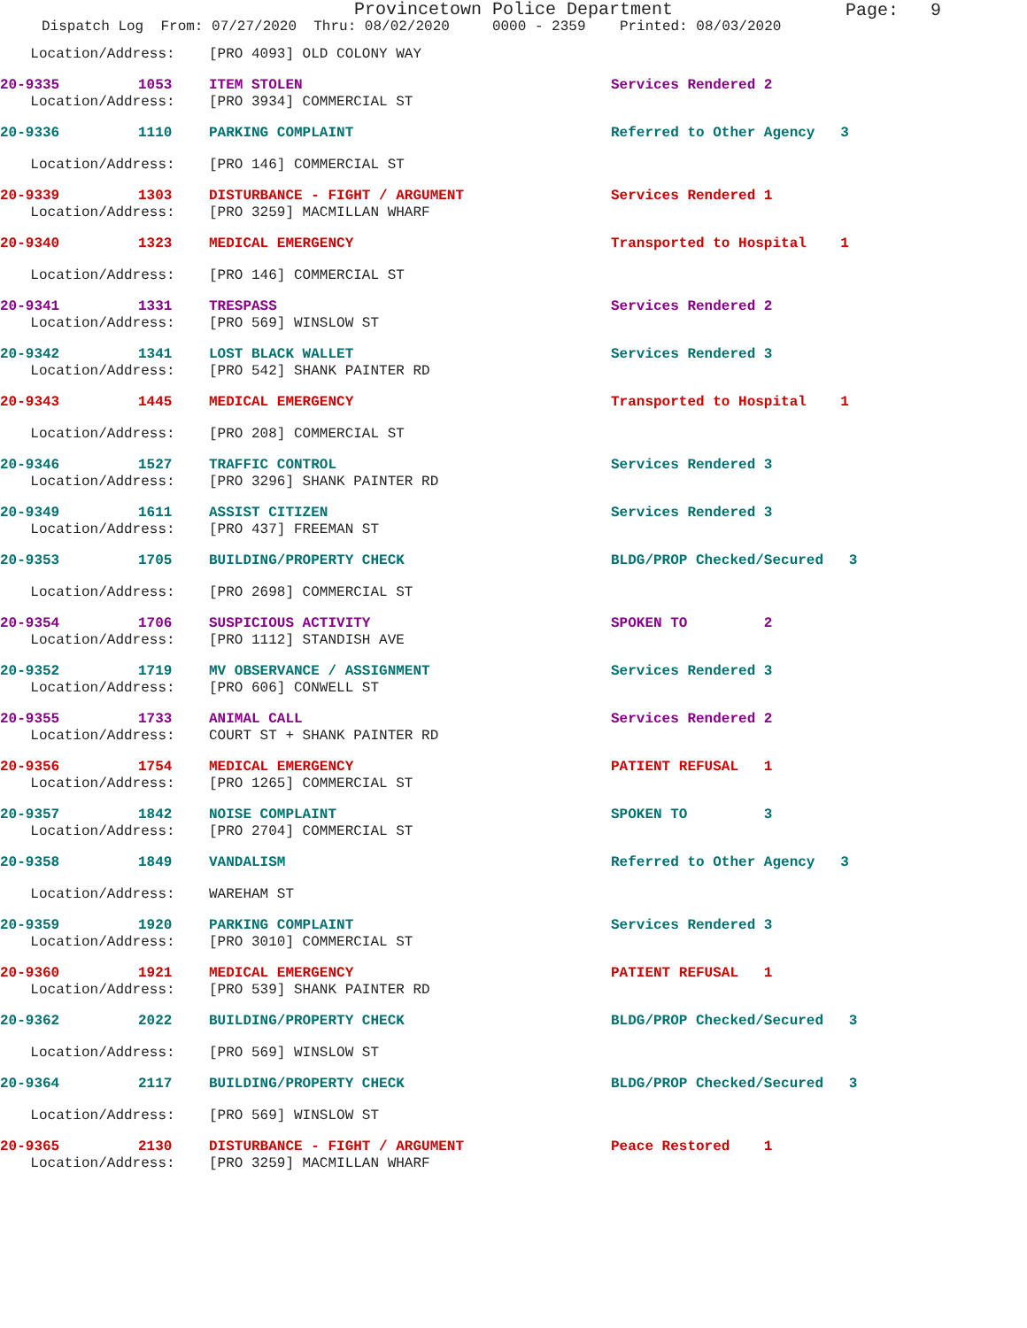Provincetown Police Department
Page: 9
Dispatch Log From: 07/27/2020 Thru: 08/02/2020 0000 - 2359 Printed: 08/03/2020
Location/Address: [PRO 4093] OLD COLONY WAY
20-9335 1053 ITEM STOLEN Services Rendered 2
Location/Address: [PRO 3934] COMMERCIAL ST
20-9336 1110 PARKING COMPLAINT Referred to Other Agency 3
Location/Address: [PRO 146] COMMERCIAL ST
20-9339 1303 DISTURBANCE - FIGHT / ARGUMENT Services Rendered 1
Location/Address: [PRO 3259] MACMILLAN WHARF
20-9340 1323 MEDICAL EMERGENCY Transported to Hospital 1
Location/Address: [PRO 146] COMMERCIAL ST
20-9341 1331 TRESPASS Services Rendered 2
Location/Address: [PRO 569] WINSLOW ST
20-9342 1341 LOST BLACK WALLET Services Rendered 3
Location/Address: [PRO 542] SHANK PAINTER RD
20-9343 1445 MEDICAL EMERGENCY Transported to Hospital 1
Location/Address: [PRO 208] COMMERCIAL ST
20-9346 1527 TRAFFIC CONTROL Services Rendered 3
Location/Address: [PRO 3296] SHANK PAINTER RD
20-9349 1611 ASSIST CITIZEN Services Rendered 3
Location/Address: [PRO 437] FREEMAN ST
20-9353 1705 BUILDING/PROPERTY CHECK BLDG/PROP Checked/Secured 3
Location/Address: [PRO 2698] COMMERCIAL ST
20-9354 1706 SUSPICIOUS ACTIVITY SPOKEN TO 2
Location/Address: [PRO 1112] STANDISH AVE
20-9352 1719 MV OBSERVANCE / ASSIGNMENT Services Rendered 3
Location/Address: [PRO 606] CONWELL ST
20-9355 1733 ANIMAL CALL Services Rendered 2
Location/Address: COURT ST + SHANK PAINTER RD
20-9356 1754 MEDICAL EMERGENCY PATIENT REFUSAL 1
Location/Address: [PRO 1265] COMMERCIAL ST
20-9357 1842 NOISE COMPLAINT SPOKEN TO 3
Location/Address: [PRO 2704] COMMERCIAL ST
20-9358 1849 VANDALISM Referred to Other Agency 3
Location/Address: WAREHAM ST
20-9359 1920 PARKING COMPLAINT Services Rendered 3
Location/Address: [PRO 3010] COMMERCIAL ST
20-9360 1921 MEDICAL EMERGENCY PATIENT REFUSAL 1
Location/Address: [PRO 539] SHANK PAINTER RD
20-9362 2022 BUILDING/PROPERTY CHECK BLDG/PROP Checked/Secured 3
Location/Address: [PRO 569] WINSLOW ST
20-9364 2117 BUILDING/PROPERTY CHECK BLDG/PROP Checked/Secured 3
Location/Address: [PRO 569] WINSLOW ST
20-9365 2130 DISTURBANCE - FIGHT / ARGUMENT Peace Restored 1
Location/Address: [PRO 3259] MACMILLAN WHARF